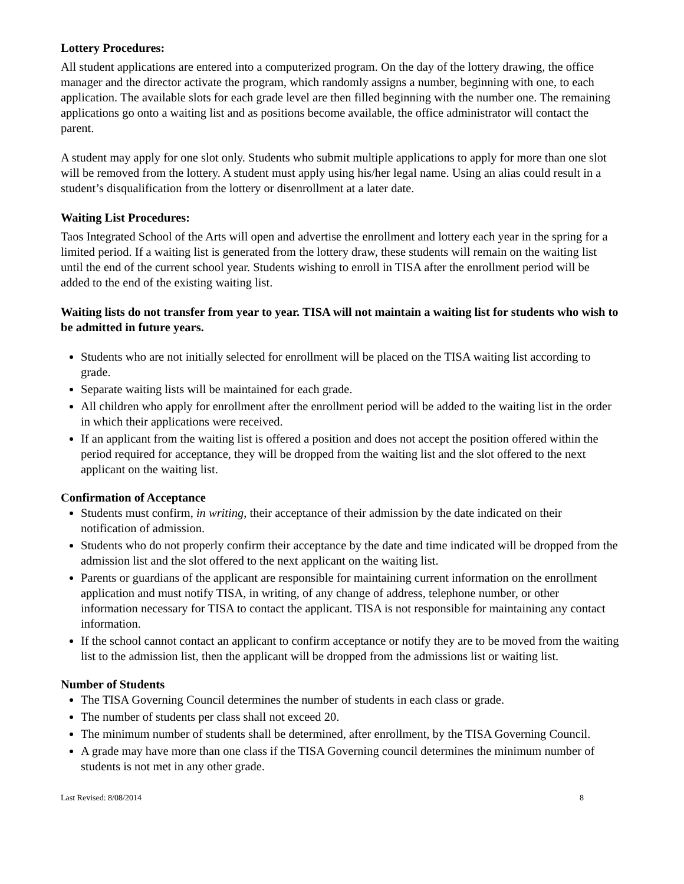Lottery Procedures:
All student applications are entered into a computerized program. On the day of the lottery drawing, the office manager and the director activate the program, which randomly assigns a number, beginning with one, to each application. The available slots for each grade level are then filled beginning with the number one. The remaining applications go onto a waiting list and as positions become available, the office administrator will contact the parent.
A student may apply for one slot only. Students who submit multiple applications to apply for more than one slot will be removed from the lottery. A student must apply using his/her legal name. Using an alias could result in a student’s disqualification from the lottery or disenrollment at a later date.
Waiting List Procedures:
Taos Integrated School of the Arts will open and advertise the enrollment and lottery each year in the spring for a limited period. If a waiting list is generated from the lottery draw, these students will remain on the waiting list until the end of the current school year. Students wishing to enroll in TISA after the enrollment period will be added to the end of the existing waiting list.
Waiting lists do not transfer from year to year. TISA will not maintain a waiting list for students who wish to be admitted in future years.
Students who are not initially selected for enrollment will be placed on the TISA waiting list according to grade.
Separate waiting lists will be maintained for each grade.
All children who apply for enrollment after the enrollment period will be added to the waiting list in the order in which their applications were received.
If an applicant from the waiting list is offered a position and does not accept the position offered within the period required for acceptance, they will be dropped from the waiting list and the slot offered to the next applicant on the waiting list.
Confirmation of Acceptance
Students must confirm, in writing, their acceptance of their admission by the date indicated on their notification of admission.
Students who do not properly confirm their acceptance by the date and time indicated will be dropped from the admission list and the slot offered to the next applicant on the waiting list.
Parents or guardians of the applicant are responsible for maintaining current information on the enrollment application and must notify TISA, in writing, of any change of address, telephone number, or other information necessary for TISA to contact the applicant. TISA is not responsible for maintaining any contact information.
If the school cannot contact an applicant to confirm acceptance or notify they are to be moved from the waiting list to the admission list, then the applicant will be dropped from the admissions list or waiting list.
Number of Students
The TISA Governing Council determines the number of students in each class or grade.
The number of students per class shall not exceed 20.
The minimum number of students shall be determined, after enrollment, by the TISA Governing Council.
A grade may have more than one class if the TISA Governing council determines the minimum number of students is not met in any other grade.
Last Revised: 8/08/2014 8